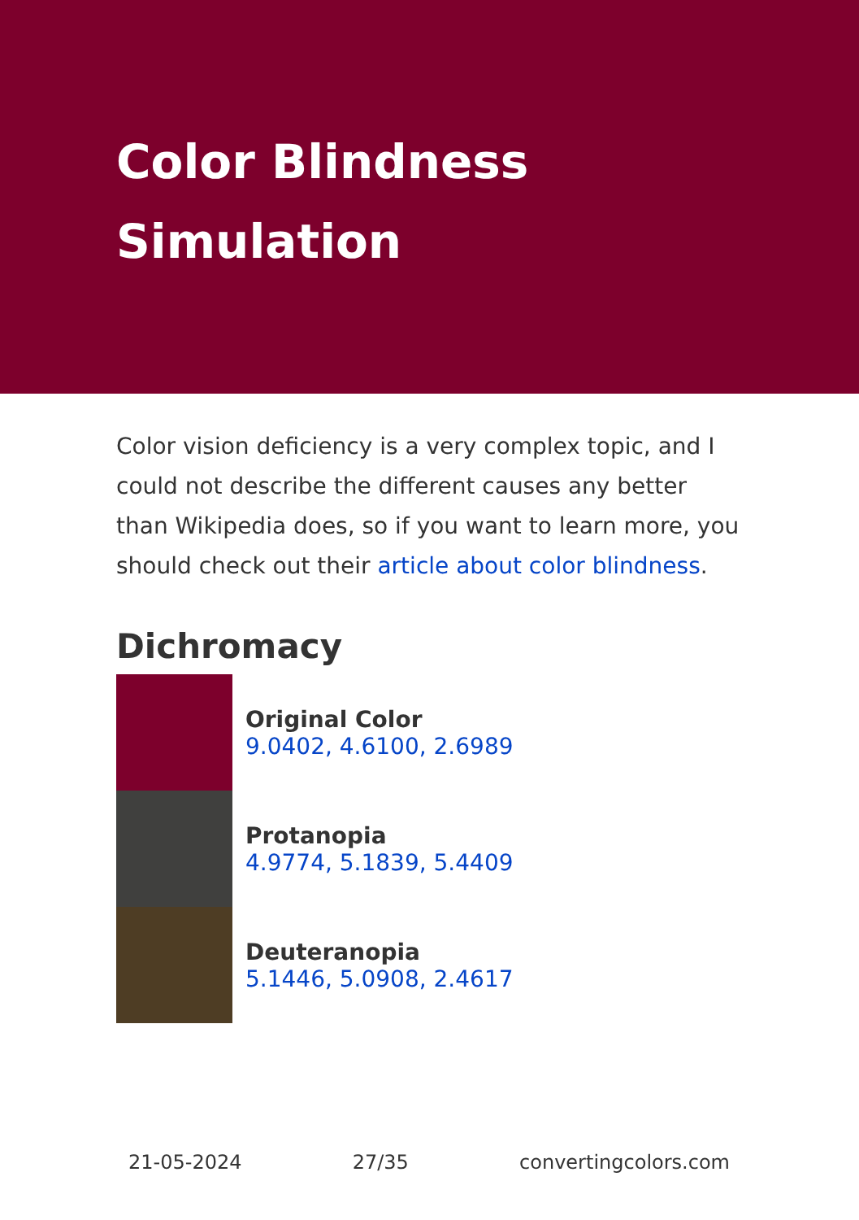Color Blindness Simulation
Color vision deficiency is a very complex topic, and I could not describe the different causes any better than Wikipedia does, so if you want to learn more, you should check out their article about color blindness.
Dichromacy
Original Color
9.0402, 4.6100, 2.6989
Protanopia
4.9774, 5.1839, 5.4409
Deuteranopia
5.1446, 5.0908, 2.4617
21-05-2024 27/35 convertingcolors.com